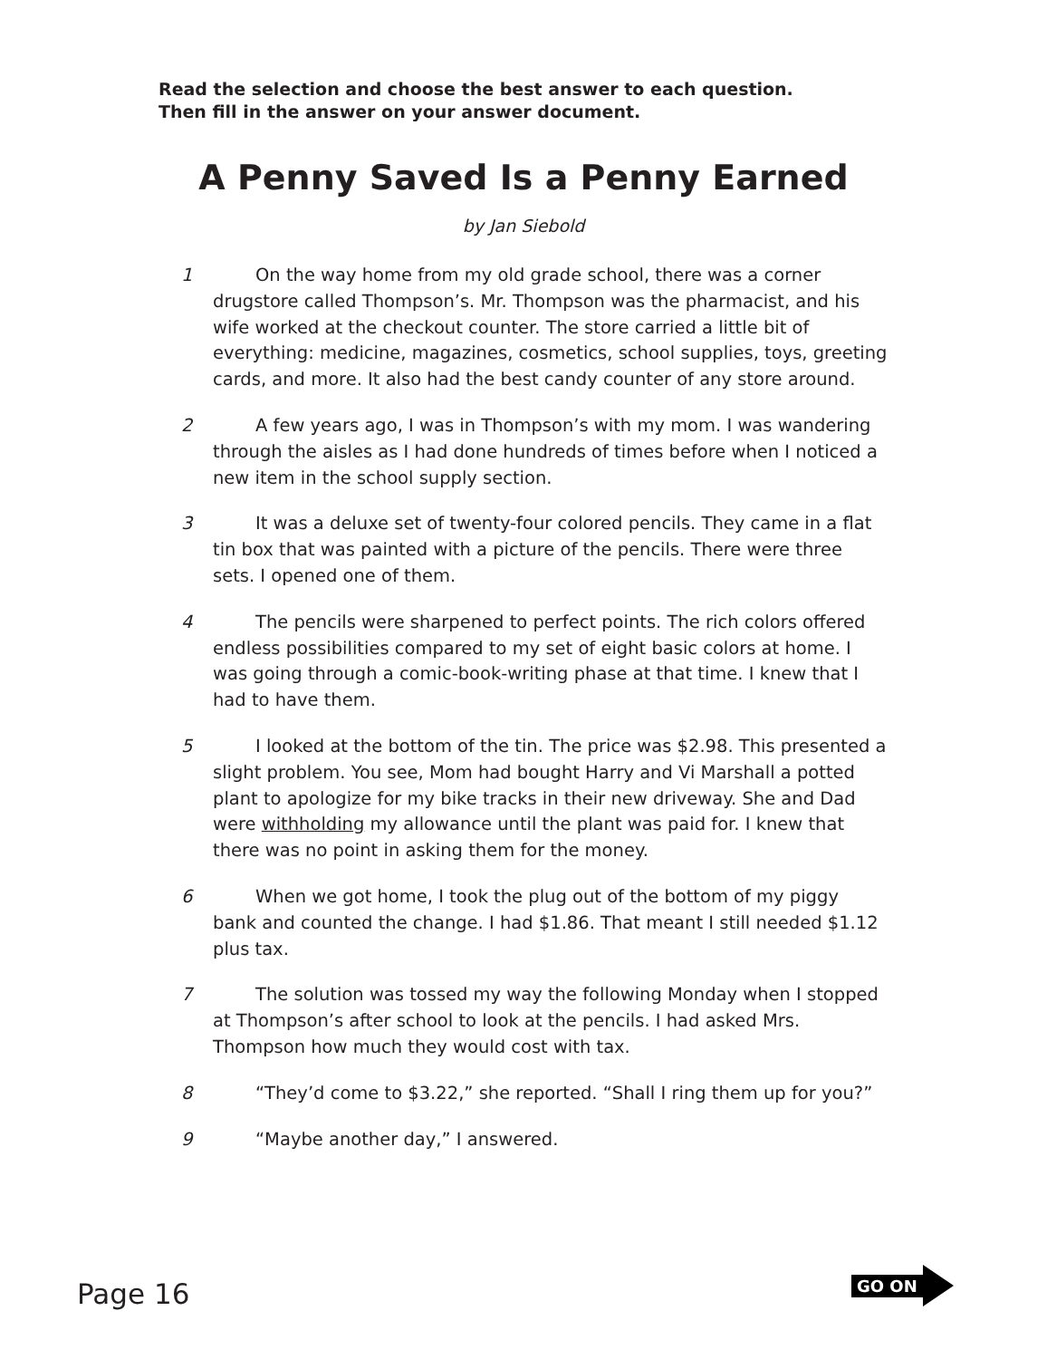Read the selection and choose the best answer to each question.
Then fill in the answer on your answer document.
A Penny Saved Is a Penny Earned
by Jan Siebold
1 On the way home from my old grade school, there was a corner drugstore called Thompson’s. Mr. Thompson was the pharmacist, and his wife worked at the checkout counter. The store carried a little bit of everything: medicine, magazines, cosmetics, school supplies, toys, greeting cards, and more. It also had the best candy counter of any store around.
2 A few years ago, I was in Thompson’s with my mom. I was wandering through the aisles as I had done hundreds of times before when I noticed a new item in the school supply section.
3 It was a deluxe set of twenty-four colored pencils. They came in a flat tin box that was painted with a picture of the pencils. There were three sets. I opened one of them.
4 The pencils were sharpened to perfect points. The rich colors offered endless possibilities compared to my set of eight basic colors at home. I was going through a comic-book-writing phase at that time. I knew that I had to have them.
5 I looked at the bottom of the tin. The price was $2.98. This presented a slight problem. You see, Mom had bought Harry and Vi Marshall a potted plant to apologize for my bike tracks in their new driveway. She and Dad were withholding my allowance until the plant was paid for. I knew that there was no point in asking them for the money.
6 When we got home, I took the plug out of the bottom of my piggy bank and counted the change. I had $1.86. That meant I still needed $1.12 plus tax.
7 The solution was tossed my way the following Monday when I stopped at Thompson’s after school to look at the pencils. I had asked Mrs. Thompson how much they would cost with tax.
8 “They’d come to $3.22,” she reported. “Shall I ring them up for you?”
9 “Maybe another day,” I answered.
Page 16
GO ON